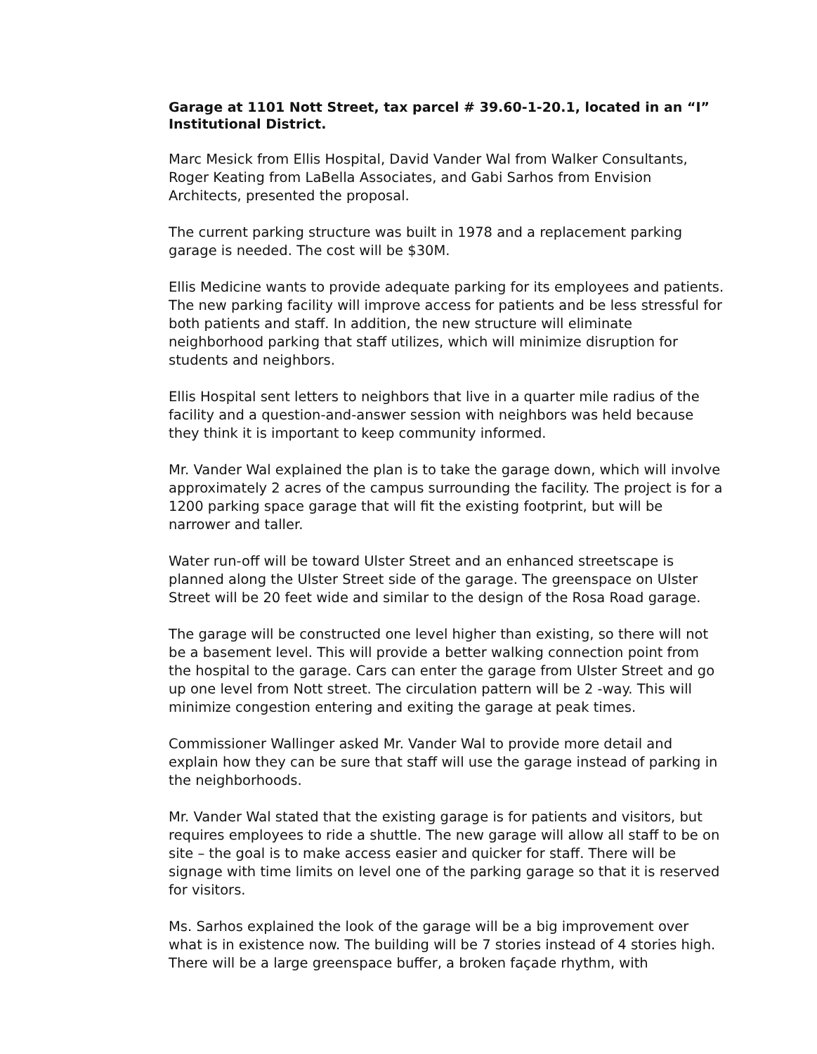Garage at 1101 Nott Street, tax parcel # 39.60-1-20.1, located in an “I” Institutional District.
Marc Mesick from Ellis Hospital, David Vander Wal from Walker Consultants, Roger Keating from LaBella Associates, and Gabi Sarhos from Envision Architects, presented the proposal.
The current parking structure was built in 1978 and a replacement parking garage is needed. The cost will be $30M.
Ellis Medicine wants to provide adequate parking for its employees and patients. The new parking facility will improve access for patients and be less stressful for both patients and staff. In addition, the new structure will eliminate neighborhood parking that staff utilizes, which will minimize disruption for students and neighbors.
Ellis Hospital sent letters to neighbors that live in a quarter mile radius of the facility and a question-and-answer session with neighbors was held because they think it is important to keep community informed.
Mr. Vander Wal explained the plan is to take the garage down, which will involve approximately 2 acres of the campus surrounding the facility. The project is for a 1200 parking space garage that will fit the existing footprint, but will be narrower and taller.
Water run-off will be toward Ulster Street and an enhanced streetscape is planned along the Ulster Street side of the garage. The greenspace on Ulster Street will be 20 feet wide and similar to the design of the Rosa Road garage.
The garage will be constructed one level higher than existing, so there will not be a basement level. This will provide a better walking connection point from the hospital to the garage. Cars can enter the garage from Ulster Street and go up one level from Nott street. The circulation pattern will be 2 -way. This will minimize congestion entering and exiting the garage at peak times.
Commissioner Wallinger asked Mr. Vander Wal to provide more detail and explain how they can be sure that staff will use the garage instead of parking in the neighborhoods.
Mr. Vander Wal stated that the existing garage is for patients and visitors, but requires employees to ride a shuttle. The new garage will allow all staff to be on site – the goal is to make access easier and quicker for staff. There will be signage with time limits on level one of the parking garage so that it is reserved for visitors.
Ms. Sarhos explained the look of the garage will be a big improvement over what is in existence now. The building will be 7 stories instead of 4 stories high. There will be a large greenspace buffer, a broken façade rhythm, with